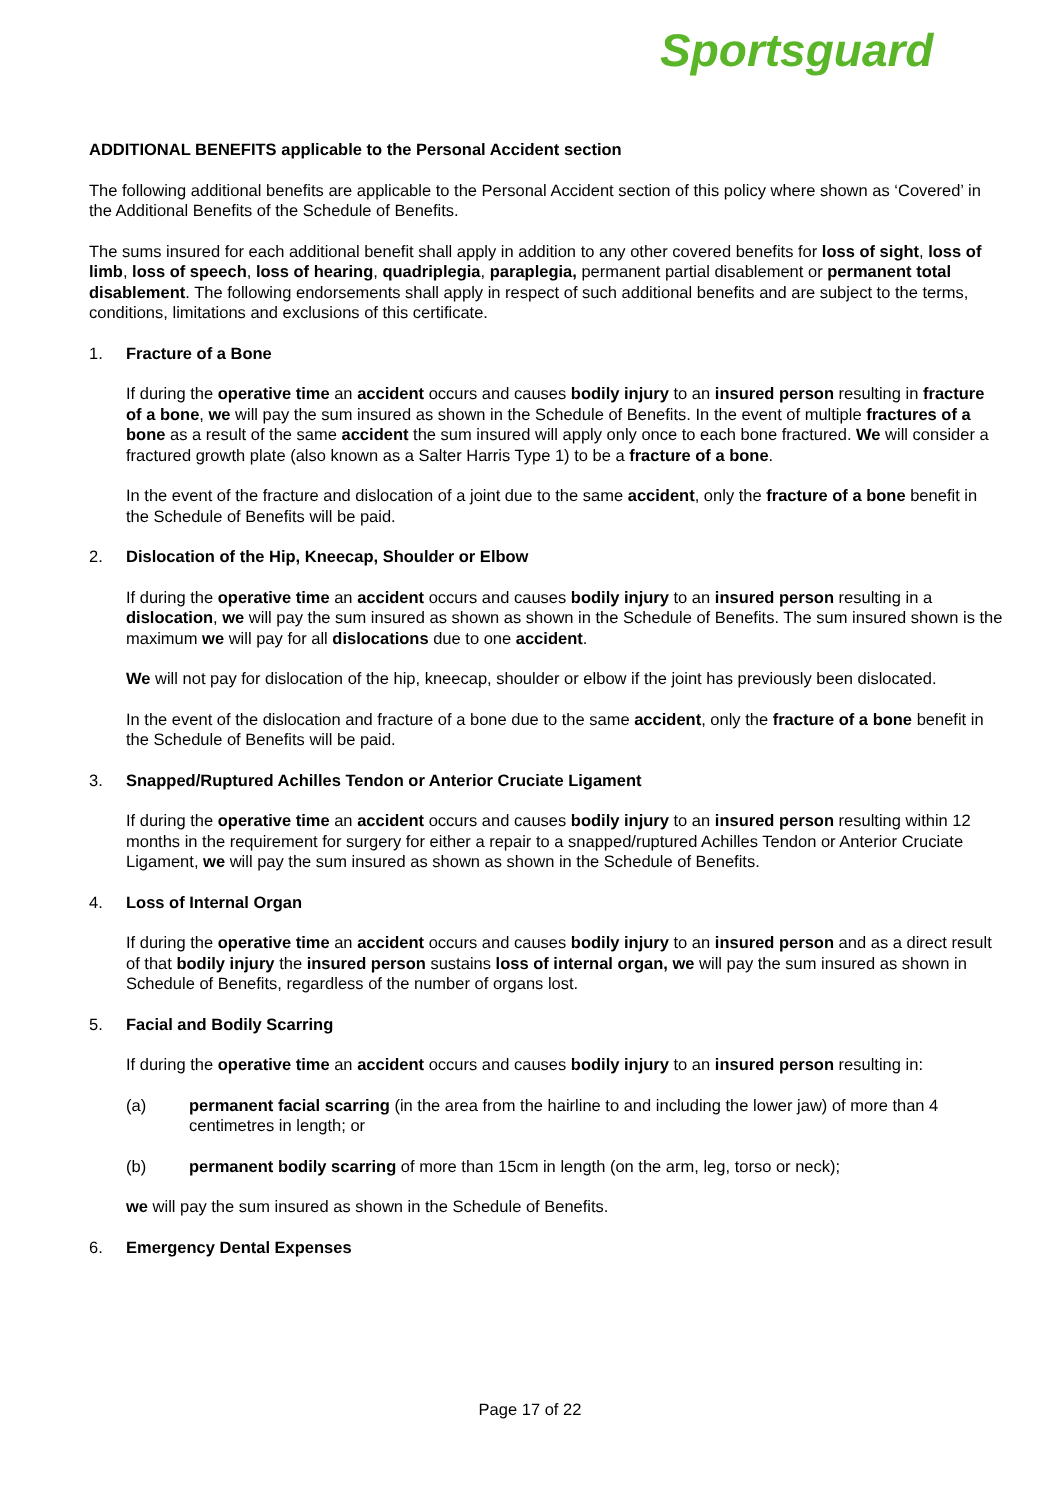Sportsguard
ADDITIONAL BENEFITS applicable to the Personal Accident section
The following additional benefits are applicable to the Personal Accident section of this policy where shown as ‘Covered’ in the Additional Benefits of the Schedule of Benefits.
The sums insured for each additional benefit shall apply in addition to any other covered benefits for loss of sight, loss of limb, loss of speech, loss of hearing, quadriplegia, paraplegia, permanent partial disablement or permanent total disablement. The following endorsements shall apply in respect of such additional benefits and are subject to the terms, conditions, limitations and exclusions of this certificate.
1. Fracture of a Bone
If during the operative time an accident occurs and causes bodily injury to an insured person resulting in fracture of a bone, we will pay the sum insured as shown in the Schedule of Benefits. In the event of multiple fractures of a bone as a result of the same accident the sum insured will apply only once to each bone fractured. We will consider a fractured growth plate (also known as a Salter Harris Type 1) to be a fracture of a bone.
In the event of the fracture and dislocation of a joint due to the same accident, only the fracture of a bone benefit in the Schedule of Benefits will be paid.
2. Dislocation of the Hip, Kneecap, Shoulder or Elbow
If during the operative time an accident occurs and causes bodily injury to an insured person resulting in a dislocation, we will pay the sum insured as shown as shown in the Schedule of Benefits. The sum insured shown is the maximum we will pay for all dislocations due to one accident.
We will not pay for dislocation of the hip, kneecap, shoulder or elbow if the joint has previously been dislocated.
In the event of the dislocation and fracture of a bone due to the same accident, only the fracture of a bone benefit in the Schedule of Benefits will be paid.
3. Snapped/Ruptured Achilles Tendon or Anterior Cruciate Ligament
If during the operative time an accident occurs and causes bodily injury to an insured person resulting within 12 months in the requirement for surgery for either a repair to a snapped/ruptured Achilles Tendon or Anterior Cruciate Ligament, we will pay the sum insured as shown as shown in the Schedule of Benefits.
4. Loss of Internal Organ
If during the operative time an accident occurs and causes bodily injury to an insured person and as a direct result of that bodily injury the insured person sustains loss of internal organ, we will pay the sum insured as shown in Schedule of Benefits, regardless of the number of organs lost.
5. Facial and Bodily Scarring
If during the operative time an accident occurs and causes bodily injury to an insured person resulting in:
(a) permanent facial scarring (in the area from the hairline to and including the lower jaw) of more than 4 centimetres in length; or
(b) permanent bodily scarring of more than 15cm in length (on the arm, leg, torso or neck);
we will pay the sum insured as shown in the Schedule of Benefits.
6. Emergency Dental Expenses
Page 17 of 22